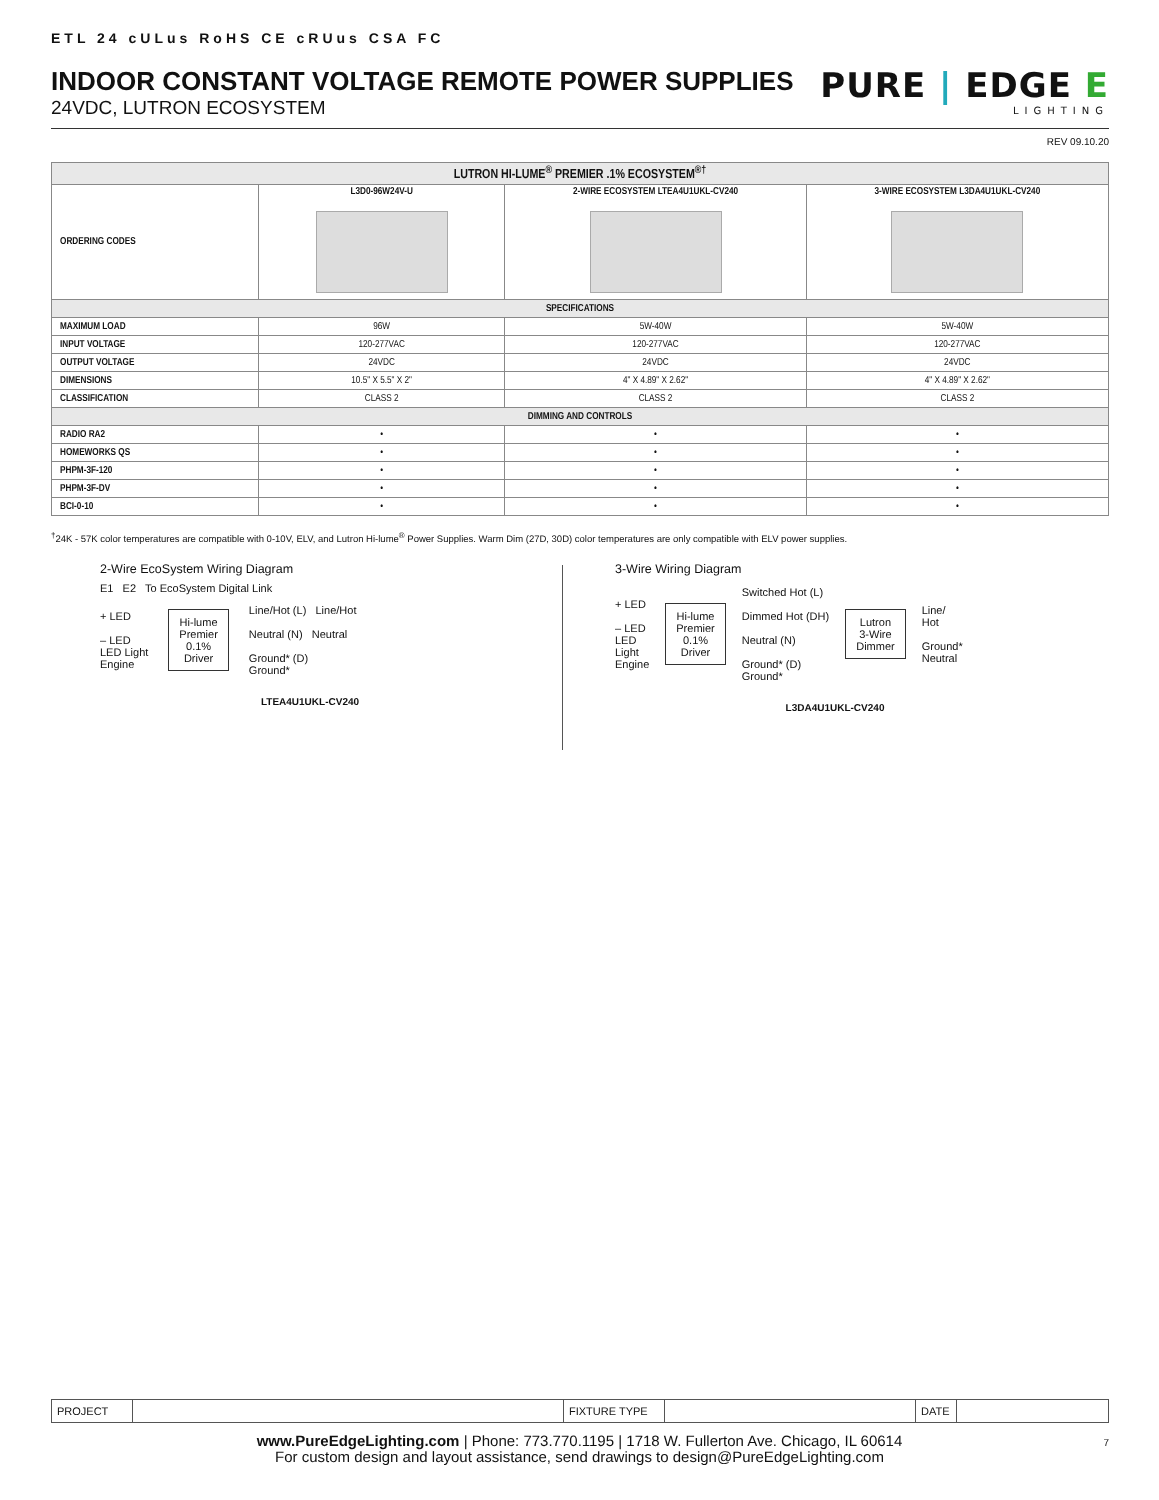ETL 24 cULus RoHS CE cRUus CSA FC
INDOOR CONSTANT VOLTAGE REMOTE POWER SUPPLIES
24VDC, LUTRON ECOSYSTEM
PURE | EDGE E
LIGHTING
REV 09.10.20
| LUTRON HI-LUME<sup>®</sup> PREMIER .1% ECOSYSTEM<sup>®†</sup> | | | |
| --- | --- | --- | --- |
| ORDERING CODES | L3D0-96W24V-U | 2-WIRE ECOSYSTEM LTEA4U1UKL-CV240 | 3-WIRE ECOSYSTEM L3DA4U1UKL-CV240 |
| SPECIFICATIONS | | | |
| MAXIMUM LOAD | 96W | 5W-40W | 5W-40W |
| INPUT VOLTAGE | 120-277VAC | 120-277VAC | 120-277VAC |
| OUTPUT VOLTAGE | 24VDC | 24VDC | 24VDC |
| DIMENSIONS | 10.5" X 5.5" X 2" | 4" X 4.89" X 2.62" | 4" X 4.89" X 2.62" |
| CLASSIFICATION | CLASS 2 | CLASS 2 | CLASS 2 |
| DIMMING AND CONTROLS | | | |
| RADIO RA2 | • | • | • |
| HOMEWORKS QS | • | • | • |
| PHPM-3F-120 | • | • | • |
| PHPM-3F-DV | • | • | • |
| BCI-0-10 | • | • | • |
<sup>†</sup> 24K - 57K color temperatures are compatible with 0-10V, ELV, and Lutron Hi-lume<sup>®</sup> Power Supplies. Warm Dim (27D, 30D) color temperatures are only compatible with ELV power supplies.
2-Wire EcoSystem Wiring Diagram
E1 E2 To EcoSystem Digital Link
+ LED
– LED
LED Light
Engine
Hi-lume
Premier
0.1%
Driver
Line/Hot (L) Line/Hot
Neutral (N) Neutral
Ground* (D)
Ground*
LTEA4U1UKL-CV240
3-Wire Wiring Diagram
+ LED
– LED
LED
Light
Engine
Hi-lume
Premier
0.1%
Driver
Switched Hot (L)
Dimmed Hot (DH)
Neutral (N)
Ground* (D)
Ground*
Lutron
3-Wire
Dimmer
Line/
Hot
Ground*
Neutral
L3DA4U1UKL-CV240
| PROJECT | | FIXTURE TYPE | | DATE | |
www.PureEdgeLighting.com | Phone: 773.770.1195 | 1718 W. Fullerton Ave. Chicago, IL 60614
For custom design and layout assistance, send drawings to design@PureEdgeLighting.com
7